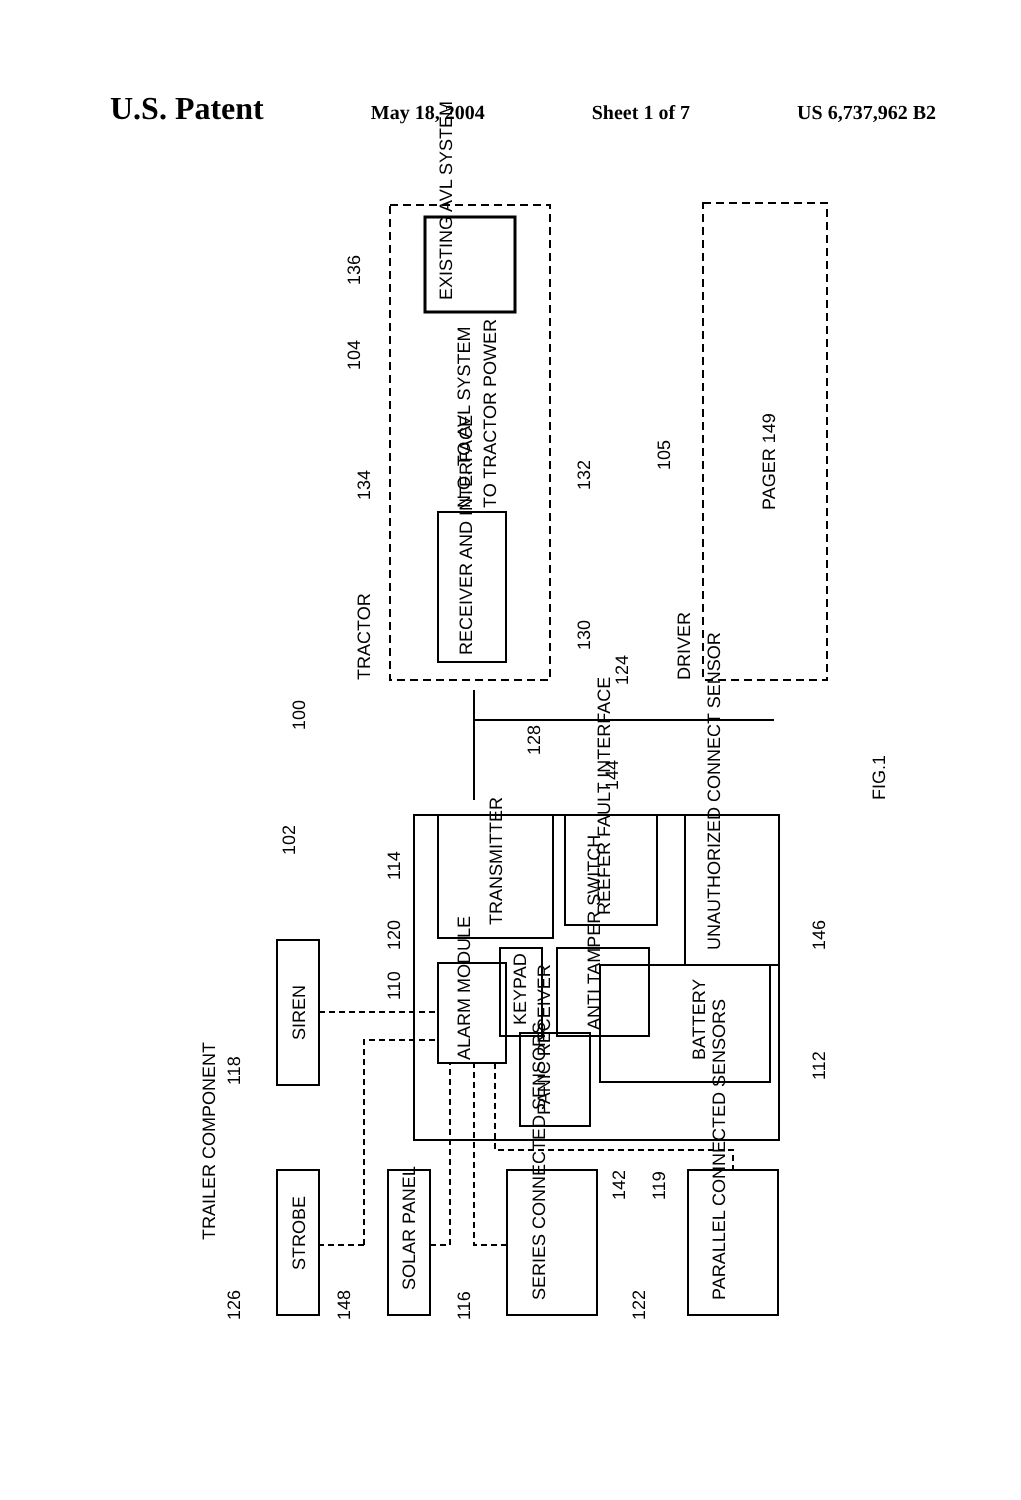U.S. Patent May 18, 2004 Sheet 1 of 7 US 6,737,962 B2
EXISTING AVL SYSTEM
N.O. TO AVL SYSTEM
TO TRACTOR POWER
RECEIVER AND INTERFACE
TRACTOR
DRIVER
PAGER 149
FIG.1
100
102
136
104
134
132
130
105
124
128
144
TRANSMITTER
REEFER FAULT INTERFACE
UNAUTHORIZED CONNECT SENSOR
ALARM MODULE
KEYPAD
ANTI TAMPER SWITCH
PANIC RECEIVER
BATTERY
SIREN
STROBE
SOLAR PANEL
SERIES CONNECTED SENSORS
PARALLEL CONNECTED SENSORS
TRAILER COMPONENT
114
120
110
118
126
148
116
122
142
119
146
112